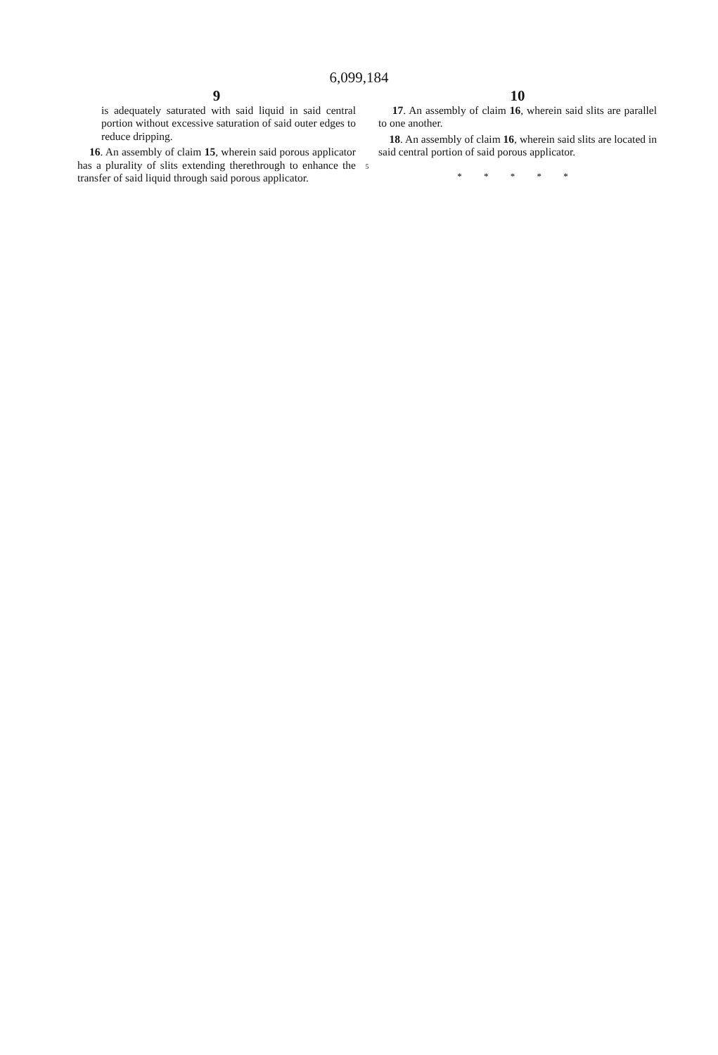6,099,184
9
is adequately saturated with said liquid in said central portion without excessive saturation of said outer edges to reduce dripping.
16. An assembly of claim 15, wherein said porous applicator has a plurality of slits extending therethrough to enhance the transfer of said liquid through said porous applicator.
5
10
17. An assembly of claim 16, wherein said slits are parallel to one another.
18. An assembly of claim 16, wherein said slits are located in said central portion of said porous applicator.
* * * * *